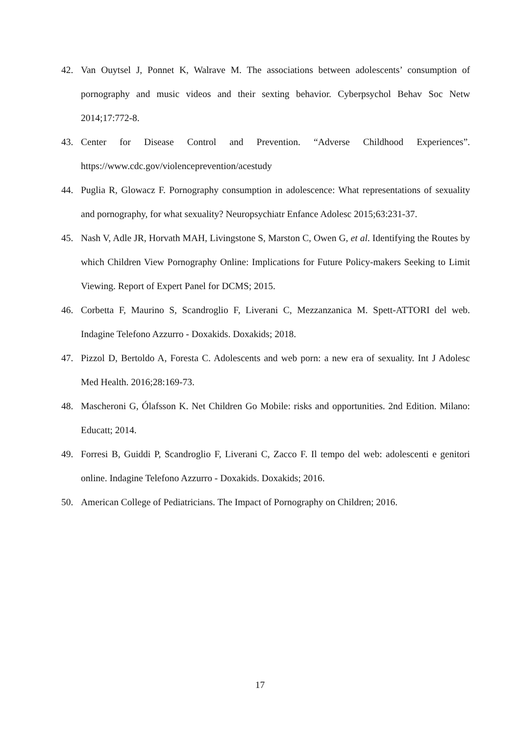42. Van Ouytsel J, Ponnet K, Walrave M. The associations between adolescents’ consumption of pornography and music videos and their sexting behavior. Cyberpsychol Behav Soc Netw 2014;17:772-8.
43. Center for Disease Control and Prevention. “Adverse Childhood Experiences”. https://www.cdc.gov/violenceprevention/acestudy
44. Puglia R, Glowacz F. Pornography consumption in adolescence: What representations of sexuality and pornography, for what sexuality? Neuropsychiatr Enfance Adolesc 2015;63:231-37.
45. Nash V, Adle JR, Horvath MAH, Livingstone S, Marston C, Owen G, et al. Identifying the Routes by which Children View Pornography Online: Implications for Future Policy-makers Seeking to Limit Viewing. Report of Expert Panel for DCMS; 2015.
46. Corbetta F, Maurino S, Scandroglio F, Liverani C, Mezzanzanica M. Spett-ATTORI del web. Indagine Telefono Azzurro - Doxakids. Doxakids; 2018.
47. Pizzol D, Bertoldo A, Foresta C. Adolescents and web porn: a new era of sexuality. Int J Adolesc Med Health. 2016;28:169-73.
48. Mascheroni G, Ólafsson K. Net Children Go Mobile: risks and opportunities. 2nd Edition. Milano: Educatt; 2014.
49. Forresi B, Guiddi P, Scandroglio F, Liverani C, Zacco F. Il tempo del web: adolescenti e genitori online. Indagine Telefono Azzurro - Doxakids. Doxakids; 2016.
50. American College of Pediatricians. The Impact of Pornography on Children; 2016.
17